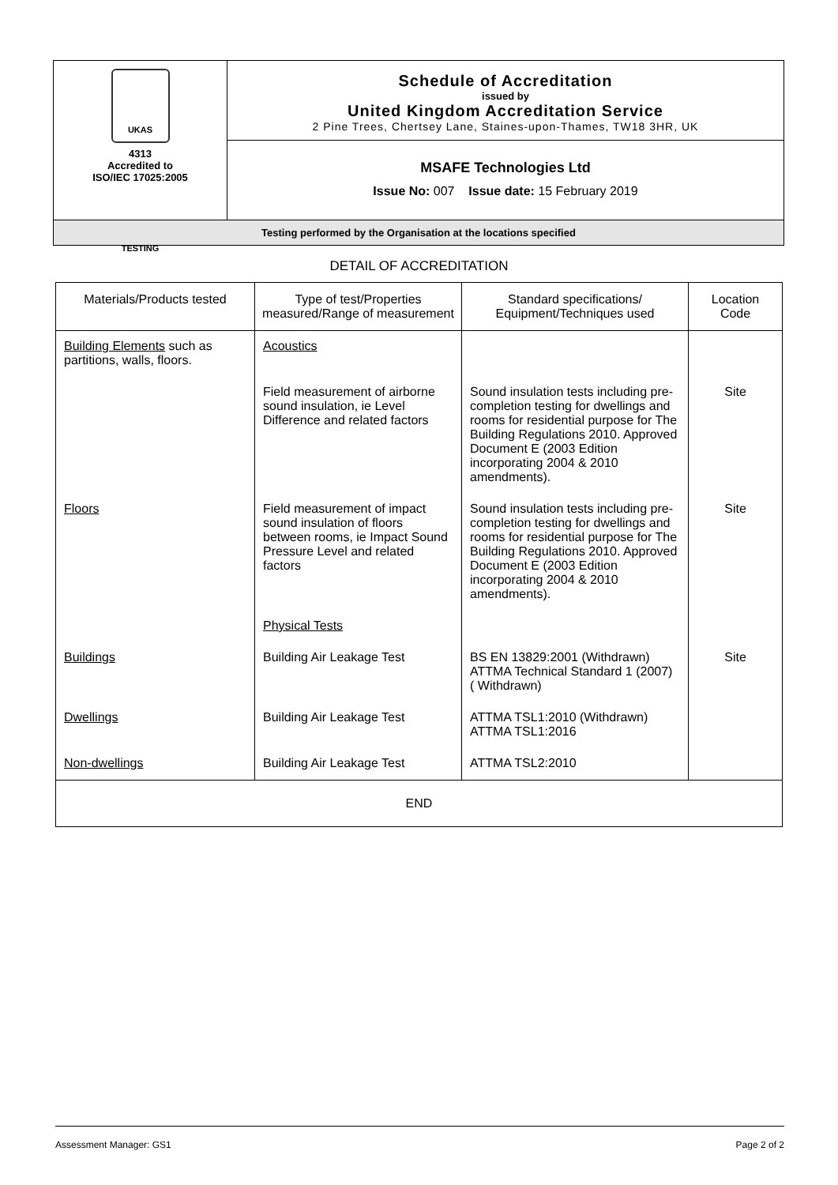| UKAS TESTING 4313 Accredited to ISO/IEC 17025:2005 | Schedule of Accreditation issued by United Kingdom Accreditation Service 2 Pine Trees, Chertsey Lane, Staines-upon-Thames, TW18 3HR, UK |
| | MSAFE Technologies Ltd Issue No: 007 Issue date: 15 February 2019 |
| Testing performed by the Organisation at the locations specified | |
DETAIL OF ACCREDITATION
| Materials/Products tested | Type of test/Properties measured/Range of measurement | Standard specifications/ Equipment/Techniques used | Location Code |
| --- | --- | --- | --- |
| Building Elements such as partitions, walls, floors. | Acoustics | | |
| | Field measurement of airborne sound insulation, ie Level Difference and related factors | Sound insulation tests including pre-completion testing for dwellings and rooms for residential purpose for The Building Regulations 2010. Approved Document E (2003 Edition incorporating 2004 & 2010 amendments). | Site |
| Floors | Field measurement of impact sound insulation of floors between rooms, ie Impact Sound Pressure Level and related factors | Sound insulation tests including pre-completion testing for dwellings and rooms for residential purpose for The Building Regulations 2010. Approved Document E (2003 Edition incorporating 2004 & 2010 amendments). | Site |
| | Physical Tests | | |
| Buildings | Building Air Leakage Test | BS EN 13829:2001 (Withdrawn) ATTMA Technical Standard 1 (2007) ( Withdrawn) | Site |
| Dwellings | Building Air Leakage Test | ATTMA TSL1:2010 (Withdrawn) ATTMA TSL1:2016 | |
| Non-dwellings | Building Air Leakage Test | ATTMA TSL2:2010 | |
| END | | | |
Assessment Manager: GS1 Page 2 of 2